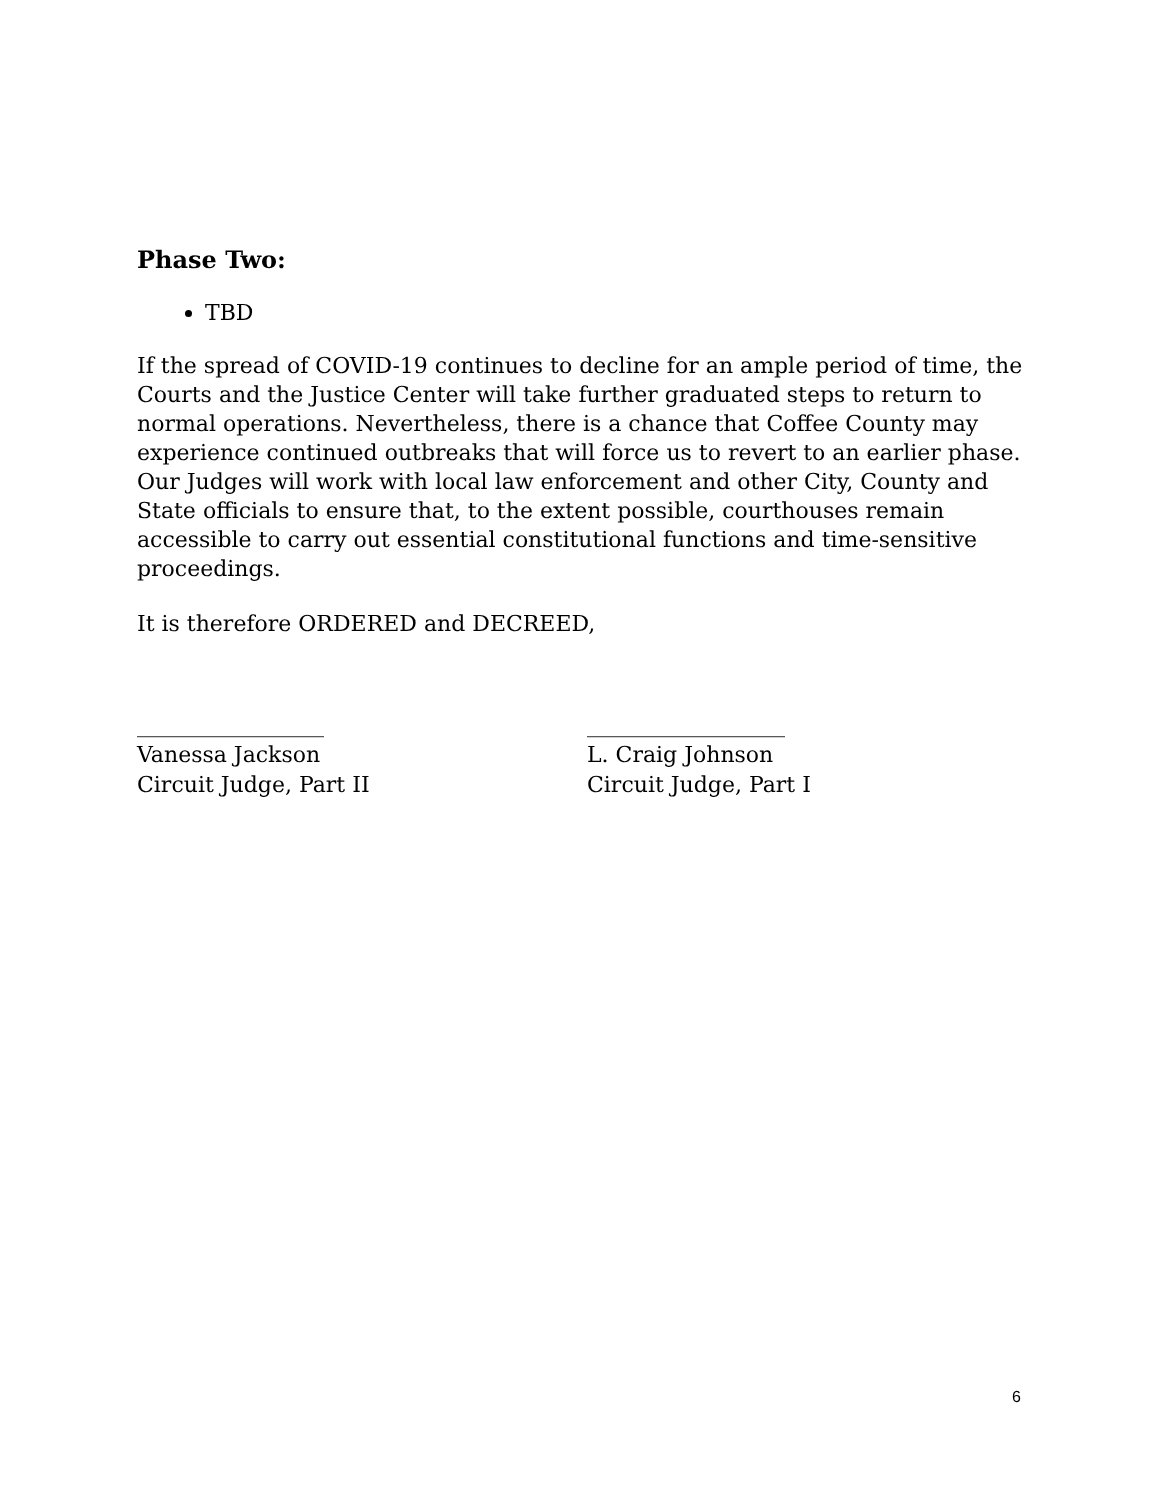Phase Two:
TBD
If the spread of COVID-19 continues to decline for an ample period of time, the Courts and the Justice Center will take further graduated steps to return to normal operations. Nevertheless, there is a chance that Coffee County may experience continued outbreaks that will force us to revert to an earlier phase. Our Judges will work with local law enforcement and other City, County and State officials to ensure that, to the extent possible, courthouses remain accessible to carry out essential constitutional functions and time-sensitive proceedings.
It is therefore ORDERED and DECREED,
_________________
Vanessa Jackson
Circuit Judge, Part II
__________________
L. Craig Johnson
Circuit Judge, Part I
6